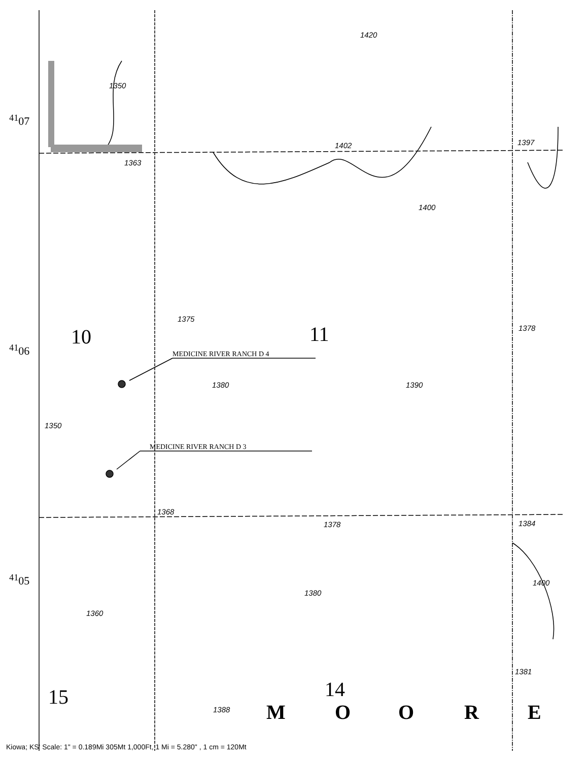<sup>41</sup> 07
<sup>41</sup> 06
<sup>41</sup> 05
1402 1397
1363
1350
1400
1420
1375
1378
10 11
MEDICINE RIVER RANCH D 4
1380 1390
1350
MEDICINE RIVER RANCH D 3
1368
1378 1384
1400
1380
1360
1381
15 14
1388 M O O R E
Kiowa; KS' Scale: 1" = 0.189Mi 305Mt 1,000Ft, 1 Mi = 5.280" , 1 cm = 120Mt